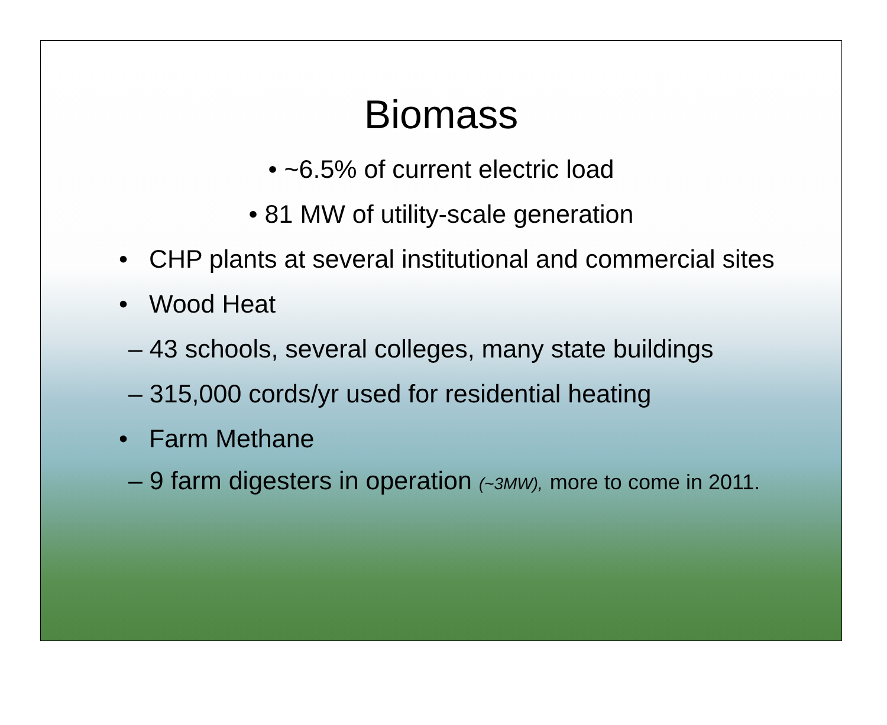Biomass
• ~6.5% of current electric load
• 81 MW of utility-scale generation
• CHP plants at several institutional and commercial sites
• Wood Heat
– 43 schools, several colleges, many state buildings
– 315,000 cords/yr used for residential heating
• Farm Methane
– 9 farm digesters in operation (~3MW), more to come in 2011.